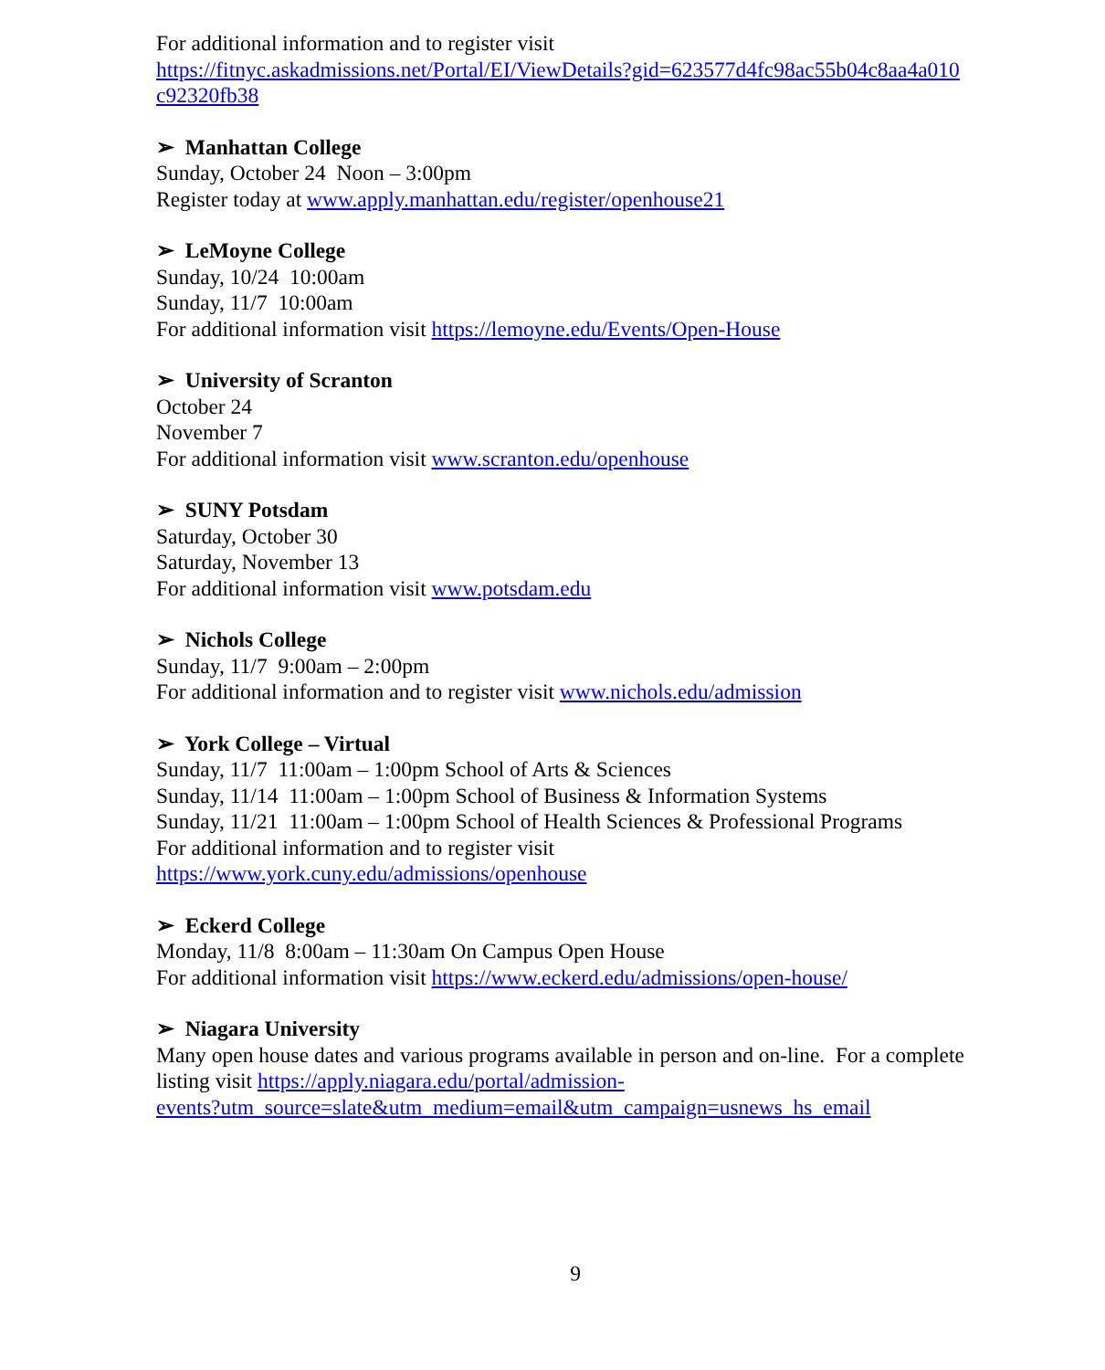For additional information and to register visit https://fitnyc.askadmissions.net/Portal/EI/ViewDetails?gid=623577d4fc98ac55b04c8aa4a010 c92320fb38
➢ Manhattan College
Sunday, October 24 Noon – 3:00pm
Register today at www.apply.manhattan.edu/register/openhouse21
➢ LeMoyne College
Sunday, 10/24 10:00am
Sunday, 11/7 10:00am
For additional information visit https://lemoyne.edu/Events/Open-House
➢ University of Scranton
October 24
November 7
For additional information visit www.scranton.edu/openhouse
➢ SUNY Potsdam
Saturday, October 30
Saturday, November 13
For additional information visit www.potsdam.edu
➢ Nichols College
Sunday, 11/7 9:00am – 2:00pm
For additional information and to register visit www.nichols.edu/admission
➢ York College – Virtual
Sunday, 11/7 11:00am – 1:00pm School of Arts & Sciences
Sunday, 11/14 11:00am – 1:00pm School of Business & Information Systems
Sunday, 11/21 11:00am – 1:00pm School of Health Sciences & Professional Programs
For additional information and to register visit
https://www.york.cuny.edu/admissions/openhouse
➢ Eckerd College
Monday, 11/8 8:00am – 11:30am On Campus Open House
For additional information visit https://www.eckerd.edu/admissions/open-house/
➢ Niagara University
Many open house dates and various programs available in person and on-line. For a complete listing visit https://apply.niagara.edu/portal/admission-
events?utm_source=slate&utm_medium=email&utm_campaign=usnews_hs_email
9